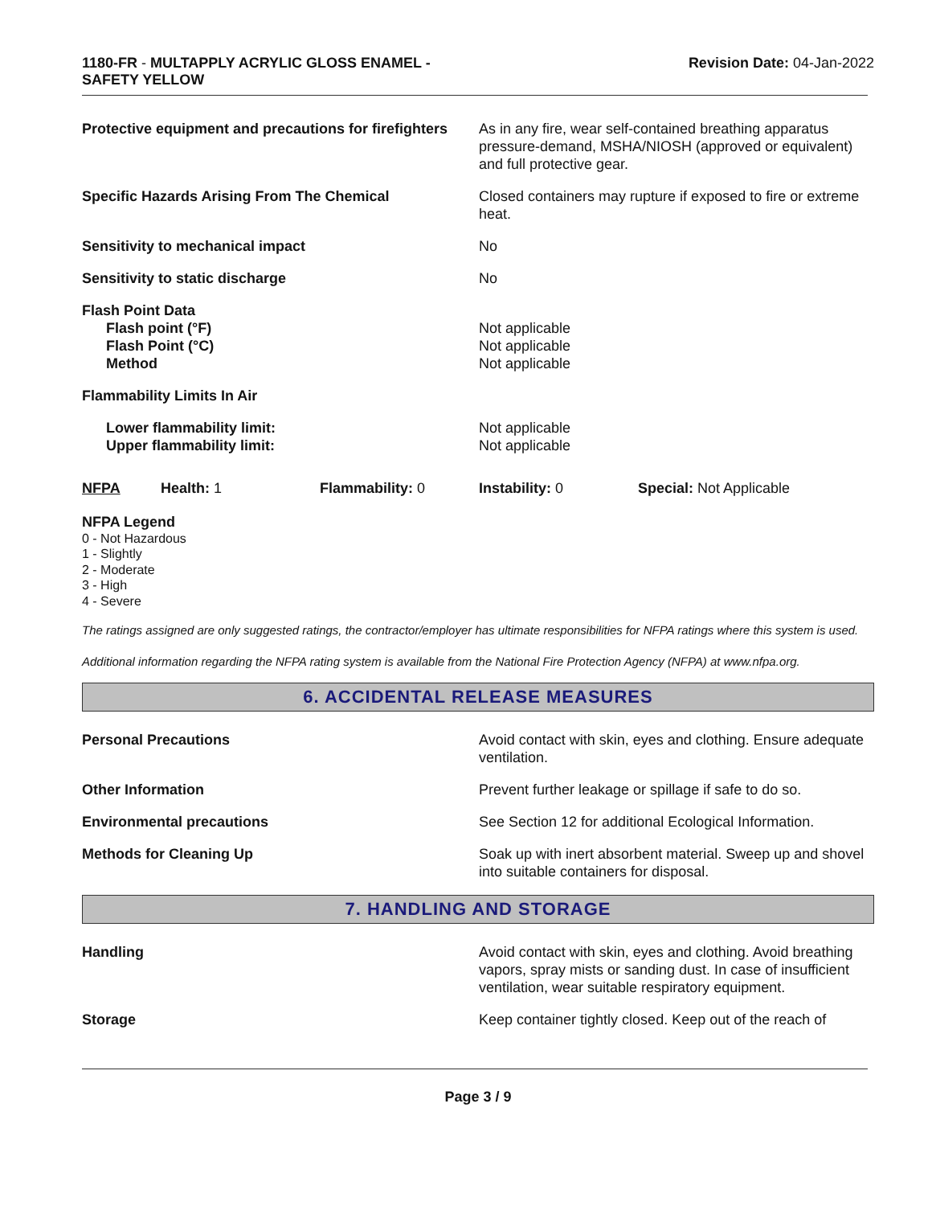1180-FR - MULTAPPLY ACRYLIC GLOSS ENAMEL -
SAFETY YELLOW
Revision Date: 04-Jan-2022
Protective equipment and precautions for firefighters
As in any fire, wear self-contained breathing apparatus pressure-demand, MSHA/NIOSH (approved or equivalent) and full protective gear.
Specific Hazards Arising From The Chemical Closed containers may rupture if exposed to fire or extreme heat.
Sensitivity to mechanical impact No
Sensitivity to static discharge No
Flash Point Data
Flash point (°F)
Flash Point (°C)
Method
Not applicable
Not applicable
Not applicable
Flammability Limits In Air
Lower flammability limit:
Upper flammability limit:
Not applicable
Not applicable
NFPA Health: 1 Flammability: 0 Instability: 0 Special: Not Applicable
NFPA Legend
0 - Not Hazardous
1 - Slightly
2 - Moderate
3 - High
4 - Severe
The ratings assigned are only suggested ratings, the contractor/employer has ultimate responsibilities for NFPA ratings where this system is used.
Additional information regarding the NFPA rating system is available from the National Fire Protection Agency (NFPA) at www.nfpa.org.
6. ACCIDENTAL RELEASE MEASURES
Personal Precautions Avoid contact with skin, eyes and clothing. Ensure adequate ventilation.
Other Information Prevent further leakage or spillage if safe to do so.
Environmental precautions See Section 12 for additional Ecological Information.
Methods for Cleaning Up Soak up with inert absorbent material. Sweep up and shovel into suitable containers for disposal.
7. HANDLING AND STORAGE
Handling Avoid contact with skin, eyes and clothing. Avoid breathing vapors, spray mists or sanding dust. In case of insufficient ventilation, wear suitable respiratory equipment.
Storage Keep container tightly closed. Keep out of the reach of
Page 3 / 9